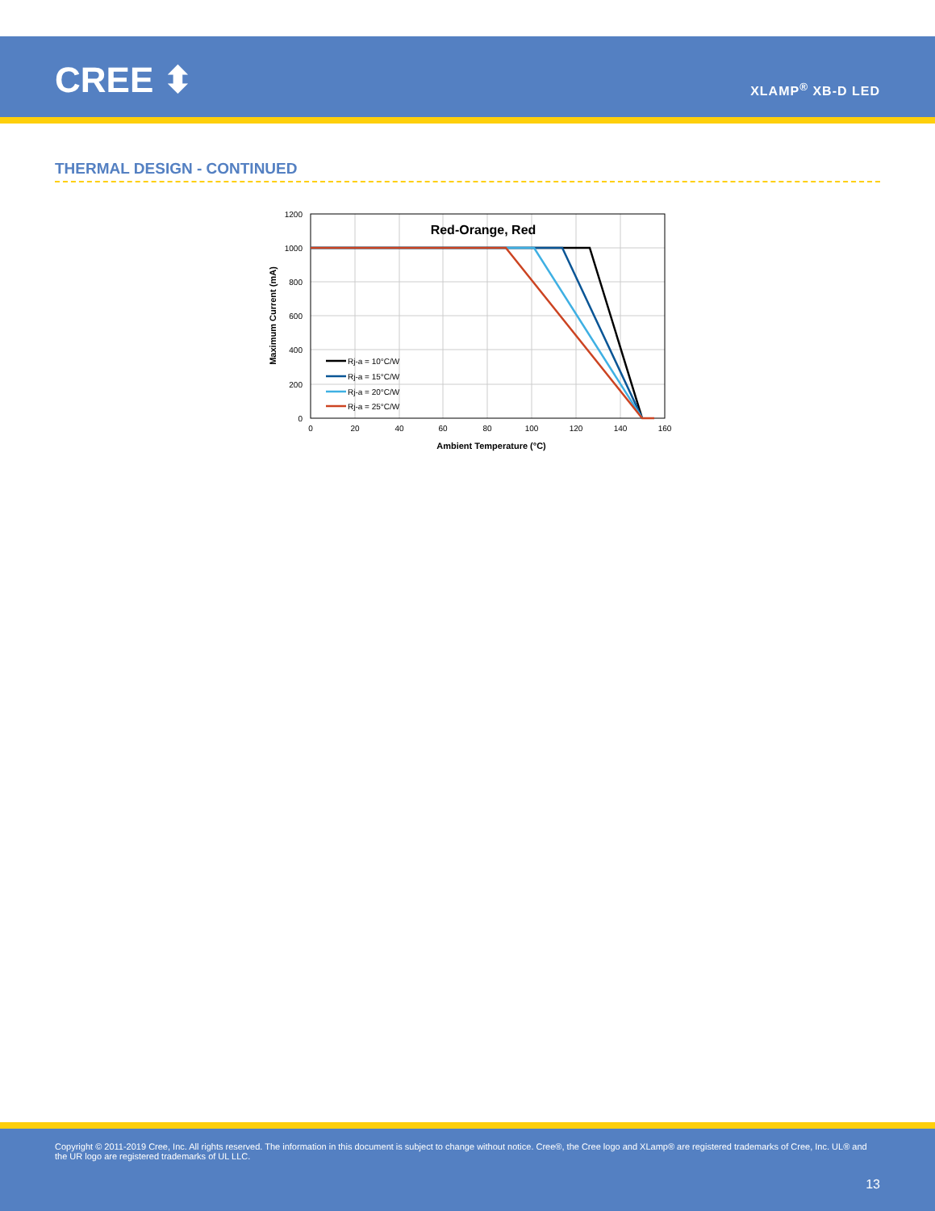CREE ⬍ XLAMP<sup>®</sup> XB-D LED
THERMAL DESIGN - CONTINUED
Red-Orange, Red
1200
1000
800
600
400
200
0
0
20
40
60
80
100
120
140
160
Ambient Temperature (°C)
Maximum Current (mA)
Rj-a = 10°C/W
Rj-a = 15°C/W
Rj-a = 20°C/W
Rj-a = 25°C/W
Copyright © 2011-2019 Cree, Inc. All rights reserved. The information in this document is subject to change without notice. Cree®, the Cree logo and XLamp® are registered trademarks of Cree, Inc. UL® and the UR logo are registered trademarks of UL LLC.
13